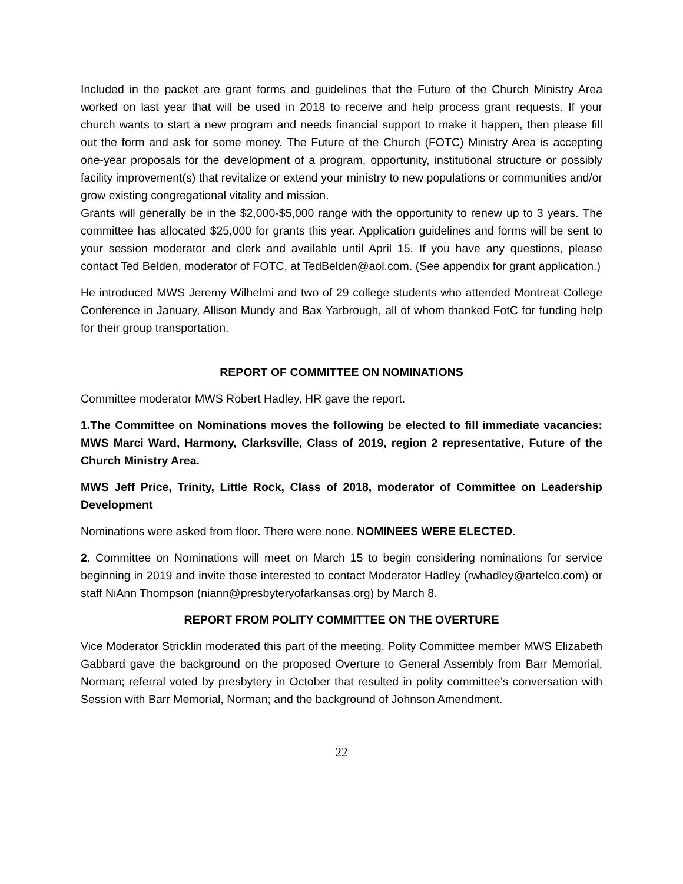Included in the packet are grant forms and guidelines that the Future of the Church Ministry Area worked on last year that will be used in 2018 to receive and help process grant requests. If your church wants to start a new program and needs financial support to make it happen, then please fill out the form and ask for some money. The Future of the Church (FOTC) Ministry Area is accepting one-year proposals for the development of a program, opportunity, institutional structure or possibly facility improvement(s) that revitalize or extend your ministry to new populations or communities and/or grow existing congregational vitality and mission.
Grants will generally be in the $2,000-$5,000 range with the opportunity to renew up to 3 years. The committee has allocated $25,000 for grants this year. Application guidelines and forms will be sent to your session moderator and clerk and available until April 15. If you have any questions, please contact Ted Belden, moderator of FOTC, at TedBelden@aol.com. (See appendix for grant application.)
He introduced MWS Jeremy Wilhelmi and two of 29 college students who attended Montreat College Conference in January, Allison Mundy and Bax Yarbrough, all of whom thanked FotC for funding help for their group transportation.
REPORT OF COMMITTEE ON NOMINATIONS
Committee moderator MWS Robert Hadley, HR gave the report.
1.The Committee on Nominations moves the following be elected to fill immediate vacancies: MWS Marci Ward, Harmony, Clarksville, Class of 2019, region 2 representative, Future of the Church Ministry Area.
MWS Jeff Price, Trinity, Little Rock, Class of 2018, moderator of Committee on Leadership Development
Nominations were asked from floor. There were none. NOMINEES WERE ELECTED.
2. Committee on Nominations will meet on March 15 to begin considering nominations for service beginning in 2019 and invite those interested to contact Moderator Hadley (rwhadley@artelco.com) or staff NiAnn Thompson (niann@presbyteryofarkansas.org) by March 8.
REPORT FROM POLITY COMMITTEE ON THE OVERTURE
Vice Moderator Stricklin moderated this part of the meeting. Polity Committee member MWS Elizabeth Gabbard gave the background on the proposed Overture to General Assembly from Barr Memorial, Norman; referral voted by presbytery in October that resulted in polity committee’s conversation with Session with Barr Memorial, Norman; and the background of Johnson Amendment.
22